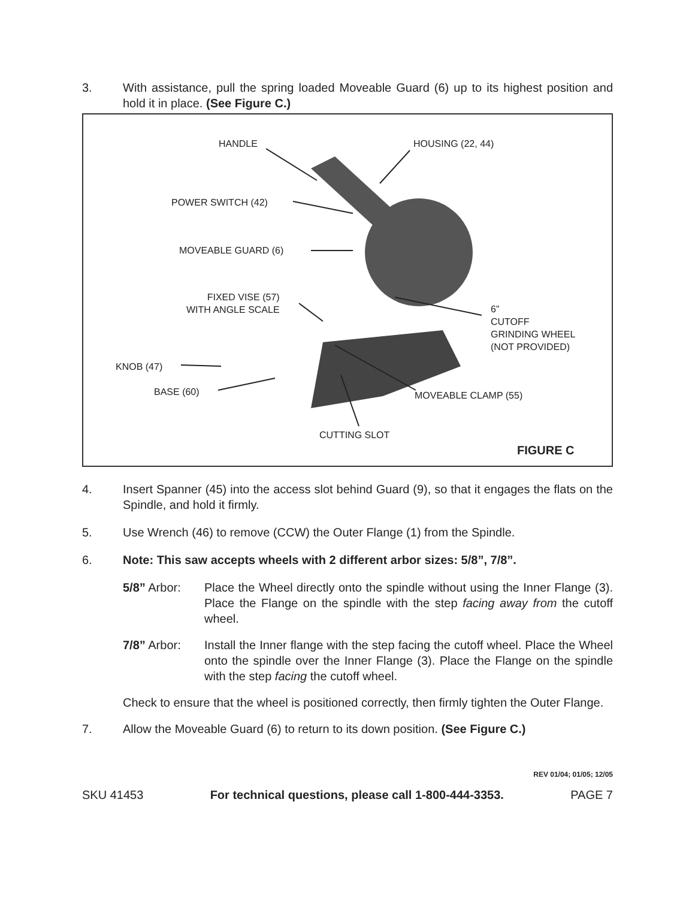3. With assistance, pull the spring loaded Moveable Guard (6) up to its highest position and hold it in place. (See Figure C.)
HANDLE HOUSING (22, 44)
POWER SWITCH (42)
MOVEABLE GUARD (6)
FIXED VISE (57)
WITH ANGLE SCALE
6”
CUTOFF
GRINDING WHEEL
(NOT PROVIDED)
KNOB (47)
BASE (60) MOVEABLE CLAMP (55)
CUTTING SLOT
FIGURE C
4. Insert Spanner (45) into the access slot behind Guard (9), so that it engages the flats on the Spindle, and hold it firmly.
5. Use Wrench (46) to remove (CCW) the Outer Flange (1) from the Spindle.
6. Note: This saw accepts wheels with 2 different arbor sizes: 5/8”, 7/8”.
5/8” Arbor: Place the Wheel directly onto the spindle without using the Inner Flange (3). Place the Flange on the spindle with the step facing away from the cutoff wheel.
7/8” Arbor: Install the Inner flange with the step facing the cutoff wheel. Place the Wheel onto the spindle over the Inner Flange (3). Place the Flange on the spindle with the step facing the cutoff wheel.
Check to ensure that the wheel is positioned correctly, then firmly tighten the Outer Flange.
7. Allow the Moveable Guard (6) to return to its down position. (See Figure C.)
REV 01/04; 01/05; 12/05
SKU 41453 For technical questions, please call 1-800-444-3353. PAGE 7